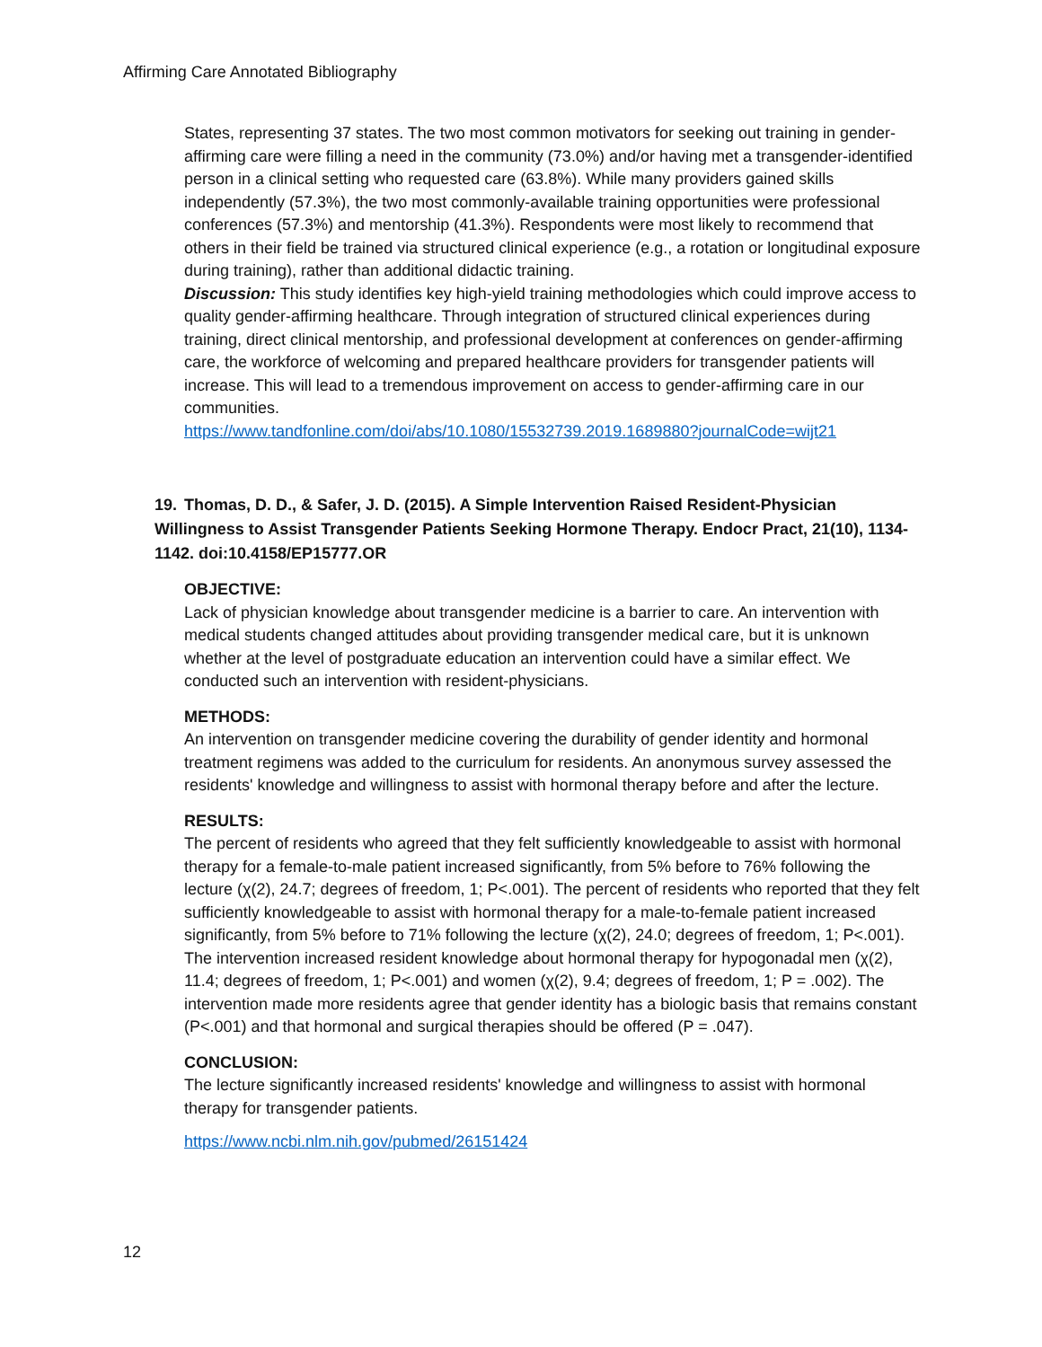Affirming Care Annotated Bibliography
States, representing 37 states. The two most common motivators for seeking out training in gender-affirming care were filling a need in the community (73.0%) and/or having met a transgender-identified person in a clinical setting who requested care (63.8%). While many providers gained skills independently (57.3%), the two most commonly-available training opportunities were professional conferences (57.3%) and mentorship (41.3%). Respondents were most likely to recommend that others in their field be trained via structured clinical experience (e.g., a rotation or longitudinal exposure during training), rather than additional didactic training.
Discussion: This study identifies key high-yield training methodologies which could improve access to quality gender-affirming healthcare. Through integration of structured clinical experiences during training, direct clinical mentorship, and professional development at conferences on gender-affirming care, the workforce of welcoming and prepared healthcare providers for transgender patients will increase. This will lead to a tremendous improvement on access to gender-affirming care in our communities.
https://www.tandfonline.com/doi/abs/10.1080/15532739.2019.1689880?journalCode=wijt21
19. Thomas, D. D., & Safer, J. D. (2015). A Simple Intervention Raised Resident-Physician Willingness to Assist Transgender Patients Seeking Hormone Therapy. Endocr Pract, 21(10), 1134-1142. doi:10.4158/EP15777.OR
OBJECTIVE:
Lack of physician knowledge about transgender medicine is a barrier to care. An intervention with medical students changed attitudes about providing transgender medical care, but it is unknown whether at the level of postgraduate education an intervention could have a similar effect. We conducted such an intervention with resident-physicians.
METHODS:
An intervention on transgender medicine covering the durability of gender identity and hormonal treatment regimens was added to the curriculum for residents. An anonymous survey assessed the residents' knowledge and willingness to assist with hormonal therapy before and after the lecture.
RESULTS:
The percent of residents who agreed that they felt sufficiently knowledgeable to assist with hormonal therapy for a female-to-male patient increased significantly, from 5% before to 76% following the lecture (χ(2), 24.7; degrees of freedom, 1; P<.001). The percent of residents who reported that they felt sufficiently knowledgeable to assist with hormonal therapy for a male-to-female patient increased significantly, from 5% before to 71% following the lecture (χ(2), 24.0; degrees of freedom, 1; P<.001). The intervention increased resident knowledge about hormonal therapy for hypogonadal men (χ(2), 11.4; degrees of freedom, 1; P<.001) and women (χ(2), 9.4; degrees of freedom, 1; P = .002). The intervention made more residents agree that gender identity has a biologic basis that remains constant (P<.001) and that hormonal and surgical therapies should be offered (P = .047).
CONCLUSION:
The lecture significantly increased residents' knowledge and willingness to assist with hormonal therapy for transgender patients.
https://www.ncbi.nlm.nih.gov/pubmed/26151424
12